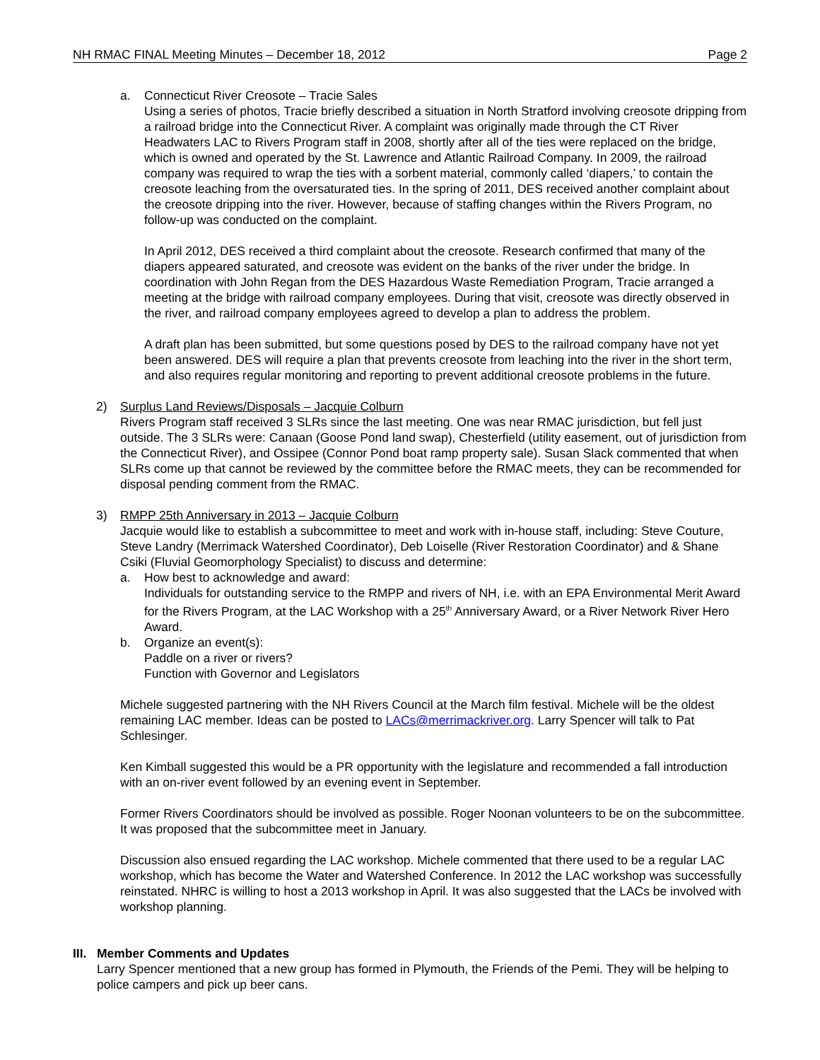NH RMAC FINAL Meeting Minutes – December 18, 2012 Page 2
a. Connecticut River Creosote – Tracie Sales
Using a series of photos, Tracie briefly described a situation in North Stratford involving creosote dripping from a railroad bridge into the Connecticut River. A complaint was originally made through the CT River Headwaters LAC to Rivers Program staff in 2008, shortly after all of the ties were replaced on the bridge, which is owned and operated by the St. Lawrence and Atlantic Railroad Company. In 2009, the railroad company was required to wrap the ties with a sorbent material, commonly called ‘diapers,’ to contain the creosote leaching from the oversaturated ties. In the spring of 2011, DES received another complaint about the creosote dripping into the river. However, because of staffing changes within the Rivers Program, no follow-up was conducted on the complaint.
In April 2012, DES received a third complaint about the creosote. Research confirmed that many of the diapers appeared saturated, and creosote was evident on the banks of the river under the bridge. In coordination with John Regan from the DES Hazardous Waste Remediation Program, Tracie arranged a meeting at the bridge with railroad company employees. During that visit, creosote was directly observed in the river, and railroad company employees agreed to develop a plan to address the problem.
A draft plan has been submitted, but some questions posed by DES to the railroad company have not yet been answered. DES will require a plan that prevents creosote from leaching into the river in the short term, and also requires regular monitoring and reporting to prevent additional creosote problems in the future.
2) Surplus Land Reviews/Disposals – Jacquie Colburn
Rivers Program staff received 3 SLRs since the last meeting. One was near RMAC jurisdiction, but fell just outside. The 3 SLRs were: Canaan (Goose Pond land swap), Chesterfield (utility easement, out of jurisdiction from the Connecticut River), and Ossipee (Connor Pond boat ramp property sale). Susan Slack commented that when SLRs come up that cannot be reviewed by the committee before the RMAC meets, they can be recommended for disposal pending comment from the RMAC.
3) RMPP 25th Anniversary in 2013 – Jacquie Colburn
Jacquie would like to establish a subcommittee to meet and work with in-house staff, including: Steve Couture, Steve Landry (Merrimack Watershed Coordinator), Deb Loiselle (River Restoration Coordinator) and & Shane Csiki (Fluvial Geomorphology Specialist) to discuss and determine:
a. How best to acknowledge and award:
Individuals for outstanding service to the RMPP and rivers of NH, i.e. with an EPA Environmental Merit Award for the Rivers Program, at the LAC Workshop with a 25<sup>th</sup> Anniversary Award, or a River Network River Hero Award.
b. Organize an event(s):
Paddle on a river or rivers?
Function with Governor and Legislators
Michele suggested partnering with the NH Rivers Council at the March film festival. Michele will be the oldest remaining LAC member. Ideas can be posted to LACs@merrimackriver.org. Larry Spencer will talk to Pat Schlesinger.
Ken Kimball suggested this would be a PR opportunity with the legislature and recommended a fall introduction with an on-river event followed by an evening event in September.
Former Rivers Coordinators should be involved as possible. Roger Noonan volunteers to be on the subcommittee. It was proposed that the subcommittee meet in January.
Discussion also ensued regarding the LAC workshop. Michele commented that there used to be a regular LAC workshop, which has become the Water and Watershed Conference. In 2012 the LAC workshop was successfully reinstated. NHRC is willing to host a 2013 workshop in April. It was also suggested that the LACs be involved with workshop planning.
III.
Member Comments and Updates
Larry Spencer mentioned that a new group has formed in Plymouth, the Friends of the Pemi. They will be helping to police campers and pick up beer cans.